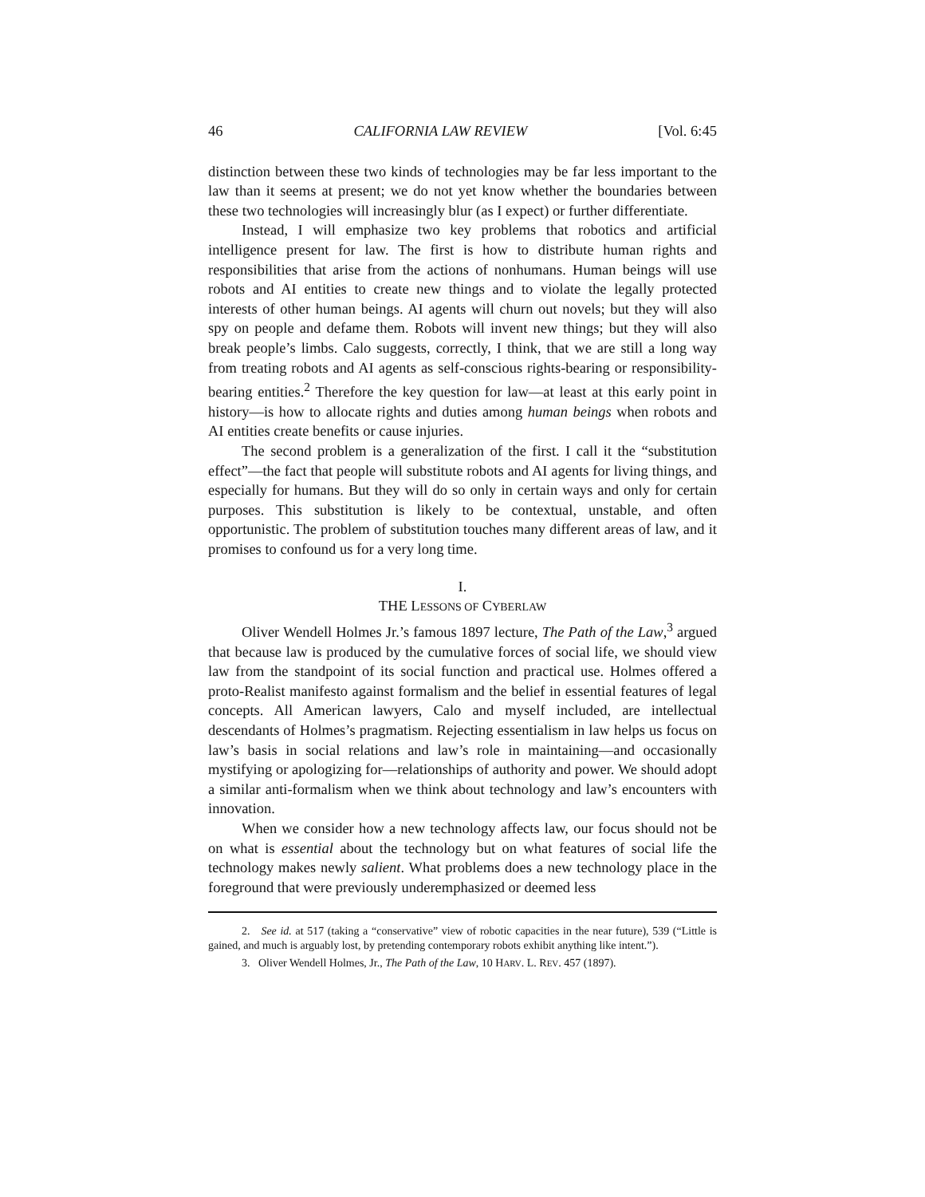46 CALIFORNIA LAW REVIEW [Vol. 6:45
distinction between these two kinds of technologies may be far less important to the law than it seems at present; we do not yet know whether the boundaries between these two technologies will increasingly blur (as I expect) or further differentiate.
Instead, I will emphasize two key problems that robotics and artificial intelligence present for law. The first is how to distribute human rights and responsibilities that arise from the actions of nonhumans. Human beings will use robots and AI entities to create new things and to violate the legally protected interests of other human beings. AI agents will churn out novels; but they will also spy on people and defame them. Robots will invent new things; but they will also break people’s limbs. Calo suggests, correctly, I think, that we are still a long way from treating robots and AI agents as self-conscious rights-bearing or responsibility-bearing entities.<sup>2</sup> Therefore the key question for law—at least at this early point in history—is how to allocate rights and duties among human beings when robots and AI entities create benefits or cause injuries.
The second problem is a generalization of the first. I call it the “substitution effect”—the fact that people will substitute robots and AI agents for living things, and especially for humans. But they will do so only in certain ways and only for certain purposes. This substitution is likely to be contextual, unstable, and often opportunistic. The problem of substitution touches many different areas of law, and it promises to confound us for a very long time.
I.
THE LESSONS OF CYBERLAW
Oliver Wendell Holmes Jr.’s famous 1897 lecture, The Path of the Law,<sup>3</sup> argued that because law is produced by the cumulative forces of social life, we should view law from the standpoint of its social function and practical use. Holmes offered a proto-Realist manifesto against formalism and the belief in essential features of legal concepts. All American lawyers, Calo and myself included, are intellectual descendants of Holmes’s pragmatism. Rejecting essentialism in law helps us focus on law’s basis in social relations and law’s role in maintaining—and occasionally mystifying or apologizing for—relationships of authority and power. We should adopt a similar anti-formalism when we think about technology and law’s encounters with innovation.
When we consider how a new technology affects law, our focus should not be on what is essential about the technology but on what features of social life the technology makes newly salient. What problems does a new technology place in the foreground that were previously underemphasized or deemed less
2. See id. at 517 (taking a “conservative” view of robotic capacities in the near future), 539 (“Little is gained, and much is arguably lost, by pretending contemporary robots exhibit anything like intent.”).
3. Oliver Wendell Holmes, Jr., The Path of the Law, 10 HARV. L. REV. 457 (1897).